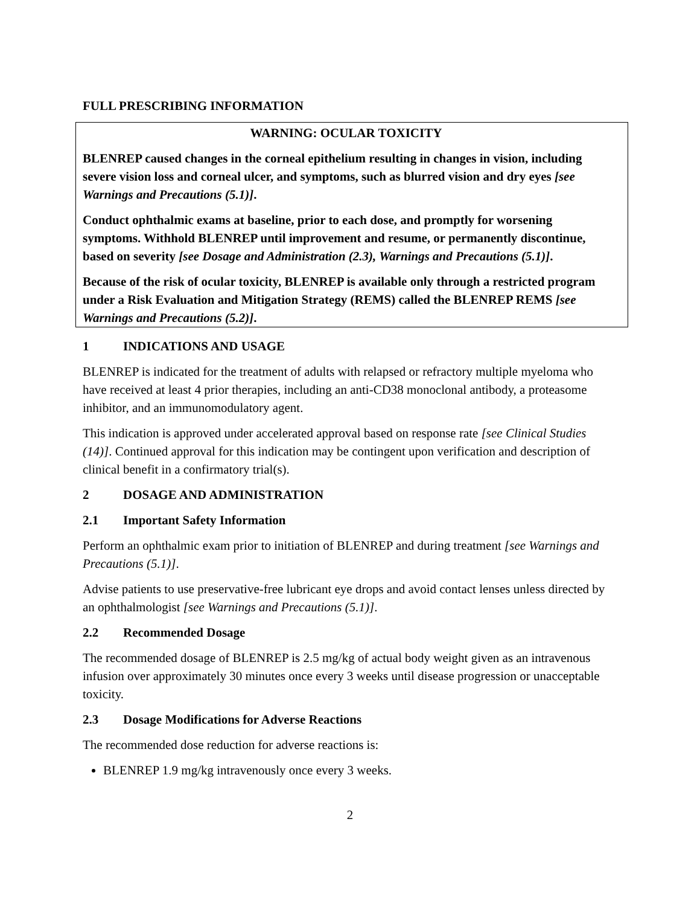FULL PRESCRIBING INFORMATION
WARNING: OCULAR TOXICITY
BLENREP caused changes in the corneal epithelium resulting in changes in vision, including severe vision loss and corneal ulcer, and symptoms, such as blurred vision and dry eyes [see Warnings and Precautions (5.1)].
Conduct ophthalmic exams at baseline, prior to each dose, and promptly for worsening symptoms. Withhold BLENREP until improvement and resume, or permanently discontinue, based on severity [see Dosage and Administration (2.3), Warnings and Precautions (5.1)].
Because of the risk of ocular toxicity, BLENREP is available only through a restricted program under a Risk Evaluation and Mitigation Strategy (REMS) called the BLENREP REMS [see Warnings and Precautions (5.2)].
1 INDICATIONS AND USAGE
BLENREP is indicated for the treatment of adults with relapsed or refractory multiple myeloma who have received at least 4 prior therapies, including an anti-CD38 monoclonal antibody, a proteasome inhibitor, and an immunomodulatory agent.
This indication is approved under accelerated approval based on response rate [see Clinical Studies (14)]. Continued approval for this indication may be contingent upon verification and description of clinical benefit in a confirmatory trial(s).
2 DOSAGE AND ADMINISTRATION
2.1 Important Safety Information
Perform an ophthalmic exam prior to initiation of BLENREP and during treatment [see Warnings and Precautions (5.1)].
Advise patients to use preservative-free lubricant eye drops and avoid contact lenses unless directed by an ophthalmologist [see Warnings and Precautions (5.1)].
2.2 Recommended Dosage
The recommended dosage of BLENREP is 2.5 mg/kg of actual body weight given as an intravenous infusion over approximately 30 minutes once every 3 weeks until disease progression or unacceptable toxicity.
2.3 Dosage Modifications for Adverse Reactions
The recommended dose reduction for adverse reactions is:
BLENREP 1.9 mg/kg intravenously once every 3 weeks.
2